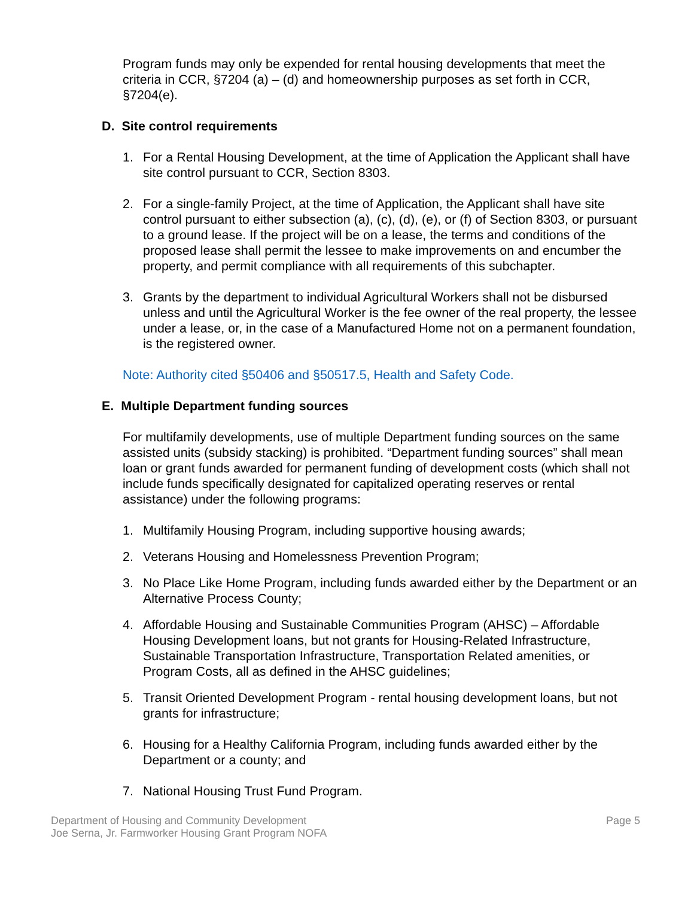Program funds may only be expended for rental housing developments that meet the criteria in CCR, §7204 (a) – (d) and homeownership purposes as set forth in CCR, §7204(e).
D. Site control requirements
1. For a Rental Housing Development, at the time of Application the Applicant shall have site control pursuant to CCR, Section 8303.
2. For a single-family Project, at the time of Application, the Applicant shall have site control pursuant to either subsection (a), (c), (d), (e), or (f) of Section 8303, or pursuant to a ground lease. If the project will be on a lease, the terms and conditions of the proposed lease shall permit the lessee to make improvements on and encumber the property, and permit compliance with all requirements of this subchapter.
3. Grants by the department to individual Agricultural Workers shall not be disbursed unless and until the Agricultural Worker is the fee owner of the real property, the lessee under a lease, or, in the case of a Manufactured Home not on a permanent foundation, is the registered owner.
Note: Authority cited §50406 and §50517.5, Health and Safety Code.
E. Multiple Department funding sources
For multifamily developments, use of multiple Department funding sources on the same assisted units (subsidy stacking) is prohibited. “Department funding sources” shall mean loan or grant funds awarded for permanent funding of development costs (which shall not include funds specifically designated for capitalized operating reserves or rental assistance) under the following programs:
1. Multifamily Housing Program, including supportive housing awards;
2. Veterans Housing and Homelessness Prevention Program;
3. No Place Like Home Program, including funds awarded either by the Department or an Alternative Process County;
4. Affordable Housing and Sustainable Communities Program (AHSC) – Affordable Housing Development loans, but not grants for Housing-Related Infrastructure, Sustainable Transportation Infrastructure, Transportation Related amenities, or Program Costs, all as defined in the AHSC guidelines;
5. Transit Oriented Development Program - rental housing development loans, but not grants for infrastructure;
6. Housing for a Healthy California Program, including funds awarded either by the Department or a county; and
7. National Housing Trust Fund Program.
Department of Housing and Community Development
Joe Serna, Jr. Farmworker Housing Grant Program NOFA
Page 5